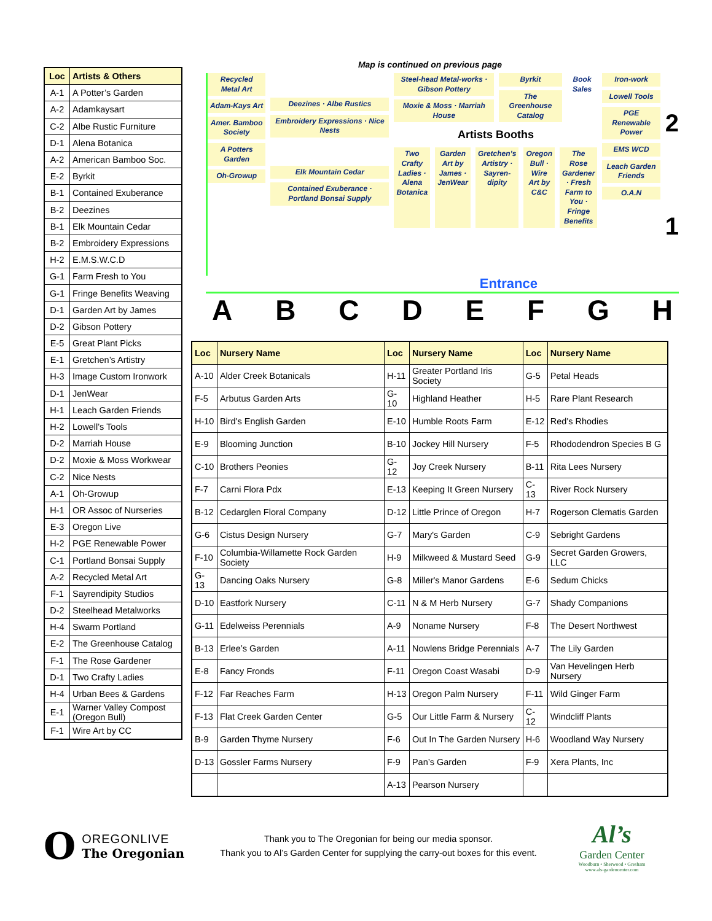| Loc | Artists & Others |
| --- | --- |
| A-1 | A Potter’s Garden |
| A-2 | Adamkaysart |
| C-2 | Albe Rustic Furniture |
| D-1 | Alena Botanica |
| A-2 | American Bamboo Soc. |
| E-2 | Byrkit |
| B-1 | Contained Exuberance |
| B-2 | Deezines |
| B-1 | Elk Mountain Cedar |
| B-2 | Embroidery Expressions |
| H-2 | E.M.S.W.C.D |
| G-1 | Farm Fresh to You |
| G-1 | Fringe Benefits Weaving |
| D-1 | Garden Art by James |
| D-2 | Gibson Pottery |
| E-5 | Great Plant Picks |
| E-1 | Gretchen’s Artistry |
| H-3 | Image Custom Ironwork |
| D-1 | JenWear |
| H-1 | Leach Garden Friends |
| H-2 | Lowell’s Tools |
| D-2 | Marriah House |
| D-2 | Moxie & Moss Workwear |
| C-2 | Nice Nests |
| A-1 | Oh-Growup |
| H-1 | OR Assoc of Nurseries |
| E-3 | Oregon Live |
| H-2 | PGE Renewable Power |
| C-1 | Portland Bonsai Supply |
| A-2 | Recycled Metal Art |
| F-1 | Sayrendipity Studios |
| D-2 | Steelhead Metalworks |
| H-4 | Swarm Portland |
| E-2 | The Greenhouse Catalog |
| F-1 | The Rose Gardener |
| D-1 | Two Crafty Ladies |
| H-4 | Urban Bees & Gardens |
| E-1 | Warner Valley Compost (Oregon Bull) |
| F-1 | Wire Art by CC |
Map is continued on previous page
Recycled Metal Art
Adam-Kays Art
Amer. Bamboo Society
A Potters Garden
Oh-Growup
Deezines · Albe Rustics
Embroidery Expressions · Nice Nests
Elk Mountain Cedar
Contained Exuberance · Portland Bonsai Supply
Steel-head Metal-works · Gibson Pottery
Moxie & Moss · Marriah House
Byrkit
The Greenhouse Catalog
Book Sales
Artists Booths
Two Crafty Ladies · Alena Botanica
Garden Art by James · JenWear Gretchen’s Artistry · Sayren-dipity
Oregon Bull · Wire Art by C&C The Rose Gardener · Fresh Farm to You · Fringe Benefits
Iron-work
Lowell Tools
PGE Renewable Power
EMS WCD
Leach Garden Friends
O.A.N
2
1
Entrance
A B C D E F G H
| Loc | Nursery Name | Loc | Nursery Name | Loc | Nursery Name |
| --- | --- | --- | --- | --- | --- |
| A-10 | Alder Creek Botanicals | H-11 | Greater Portland Iris Society | G-5 | Petal Heads |
| F-5 | Arbutus Garden Arts | G-10 | Highland Heather | H-5 | Rare Plant Research |
| H-10 | Bird's English Garden | E-10 | Humble Roots Farm | E-12 | Red's Rhodies |
| E-9 | Blooming Junction | B-10 | Jockey Hill Nursery | F-5 | Rhododendron Species B G |
| C-10 | Brothers Peonies | G-12 | Joy Creek Nursery | B-11 | Rita Lees Nursery |
| F-7 | Carni Flora Pdx | E-13 | Keeping It Green Nursery | C-13 | River Rock Nursery |
| B-12 | Cedarglen Floral Company | D-12 | Little Prince of Oregon | H-7 | Rogerson Clematis Garden |
| G-6 | Cistus Design Nursery | G-7 | Mary's Garden | C-9 | Sebright Gardens |
| F-10 | Columbia-Willamette Rock Garden Society | H-9 | Milkweed & Mustard Seed | G-9 | Secret Garden Growers, LLC |
| G-13 | Dancing Oaks Nursery | G-8 | Miller's Manor Gardens | E-6 | Sedum Chicks |
| D-10 | Eastfork Nursery | C-11 | N & M Herb Nursery | G-7 | Shady Companions |
| G-11 | Edelweiss Perennials | A-9 | Noname Nursery | F-8 | The Desert Northwest |
| B-13 | Erlee’s Garden | A-11 | Nowlens Bridge Perennials | A-7 | The Lily Garden |
| E-8 | Fancy Fronds | F-11 | Oregon Coast Wasabi | D-9 | Van Hevelingen Herb Nursery |
| F-12 | Far Reaches Farm | H-13 | Oregon Palm Nursery | F-11 | Wild Ginger Farm |
| F-13 | Flat Creek Garden Center | G-5 | Our Little Farm & Nursery | C-12 | Windcliff Plants |
| B-9 | Garden Thyme Nursery | F-6 | Out In The Garden Nursery | H-6 | Woodland Way Nursery |
| D-13 | Gossler Farms Nursery | F-9 | Pan’s Garden | F-9 | Xera Plants, Inc |
| | | A-13 | Pearson Nursery | | |
O
OREGONLIVE
The Oregonian
Thank you to The Oregonian for being our media sponsor.
Thank you to Al’s Garden Center for supplying the carry-out boxes for this event.
Al’s
Garden Center
Woodburn • Sherwood • Gresham
www.als-gardencenter.com